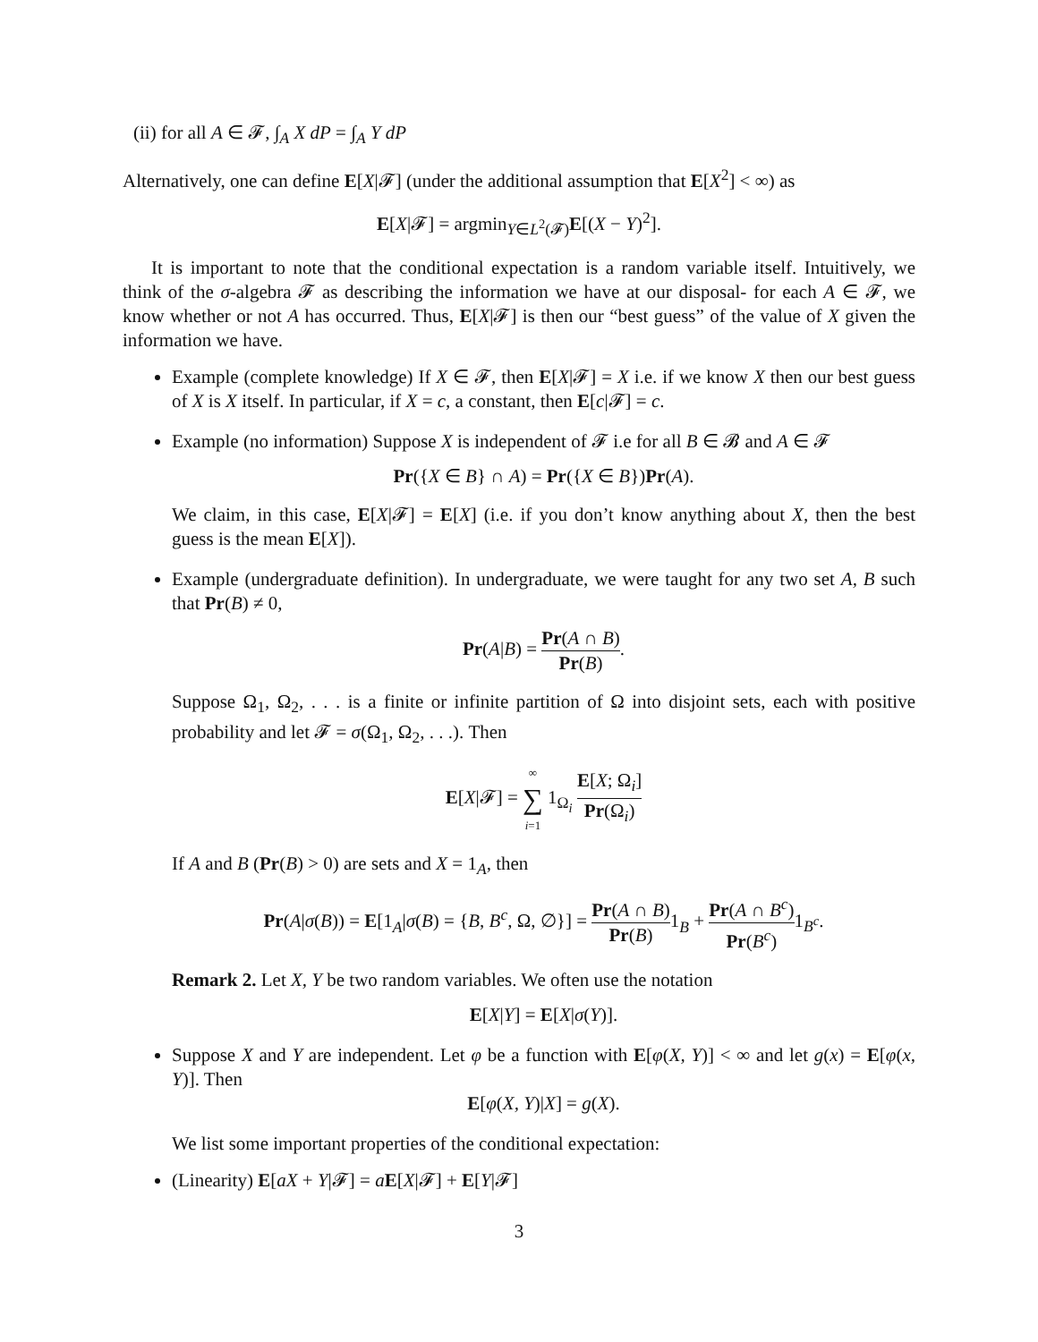(ii) for all A ∈ 𝓕, ∫<sub>A</sub> X dP = ∫<sub>A</sub> Y dP
Alternatively, one can define E[X|𝓕] (under the additional assumption that E[X<sup>2</sup>] < ∞) as
E[X|𝓕] = argmin<sub>Y∈L<sup>2</sup>(𝓕)</sub>E[(X − Y)<sup>2</sup>].
It is important to note that the conditional expectation is a random variable itself. Intuitively, we think of the σ-algebra 𝓕 as describing the information we have at our disposal- for each A ∈ 𝓕, we know whether or not A has occurred. Thus, E[X|𝓕] is then our “best guess” of the value of X given the information we have.
Example (complete knowledge) If X ∈ 𝓕, then E[X|𝓕] = X i.e. if we know X then our best guess of X is X itself. In particular, if X = c, a constant, then E[c|𝓕] = c.
Example (no information) Suppose X is independent of 𝓕 i.e for all B ∈ 𝓑 and A ∈ 𝓕
Pr({X ∈ B} ∩ A) = Pr({X ∈ B})Pr(A).
We claim, in this case, E[X|𝓕] = E[X] (i.e. if you don’t know anything about X, then the best guess is the mean E[X]).
Example (undergraduate definition). In undergraduate, we were taught for any two set A, B such that Pr(B) ≠ 0,
Pr(A|B) = Pr(A ∩ B) Pr(B).
Suppose Ω<sub>1</sub>, Ω<sub>2</sub>, . . . is a finite or infinite partition of Ω into disjoint sets, each with positive probability and let 𝓕 = σ(Ω<sub>1</sub>, Ω<sub>2</sub>, . . .). Then
E[X|𝓕] = ∞ ∑ i=1 1<sub>Ω<sub>i</sub></sub> E[X; Ω<sub>i</sub>] Pr(Ω<sub>i</sub>)
If A and B (Pr(B) > 0) are sets and X = 1<sub>A</sub>, then
Pr(A|σ(B)) = E[1<sub>A</sub>|σ(B) = {B, B<sup>c</sup>, Ω, ∅}] = Pr(A ∩ B) Pr(B) 1<sub>B</sub> + Pr(A ∩ B<sup>c</sup>) Pr(B<sup>c</sup>) 1<sub>B<sup>c</sup></sub>.
Remark 2. Let X, Y be two random variables. We often use the notation
E[X|Y] = E[X|σ(Y)].
Suppose X and Y are independent. Let φ be a function with E[φ(X, Y)] < ∞ and let g(x) = E[φ(x, Y)]. Then
E[φ(X, Y)|X] = g(X).
We list some important properties of the conditional expectation:
(Linearity) E[aX + Y|𝓕] = aE[X|𝓕] + E[Y|𝓕]
3